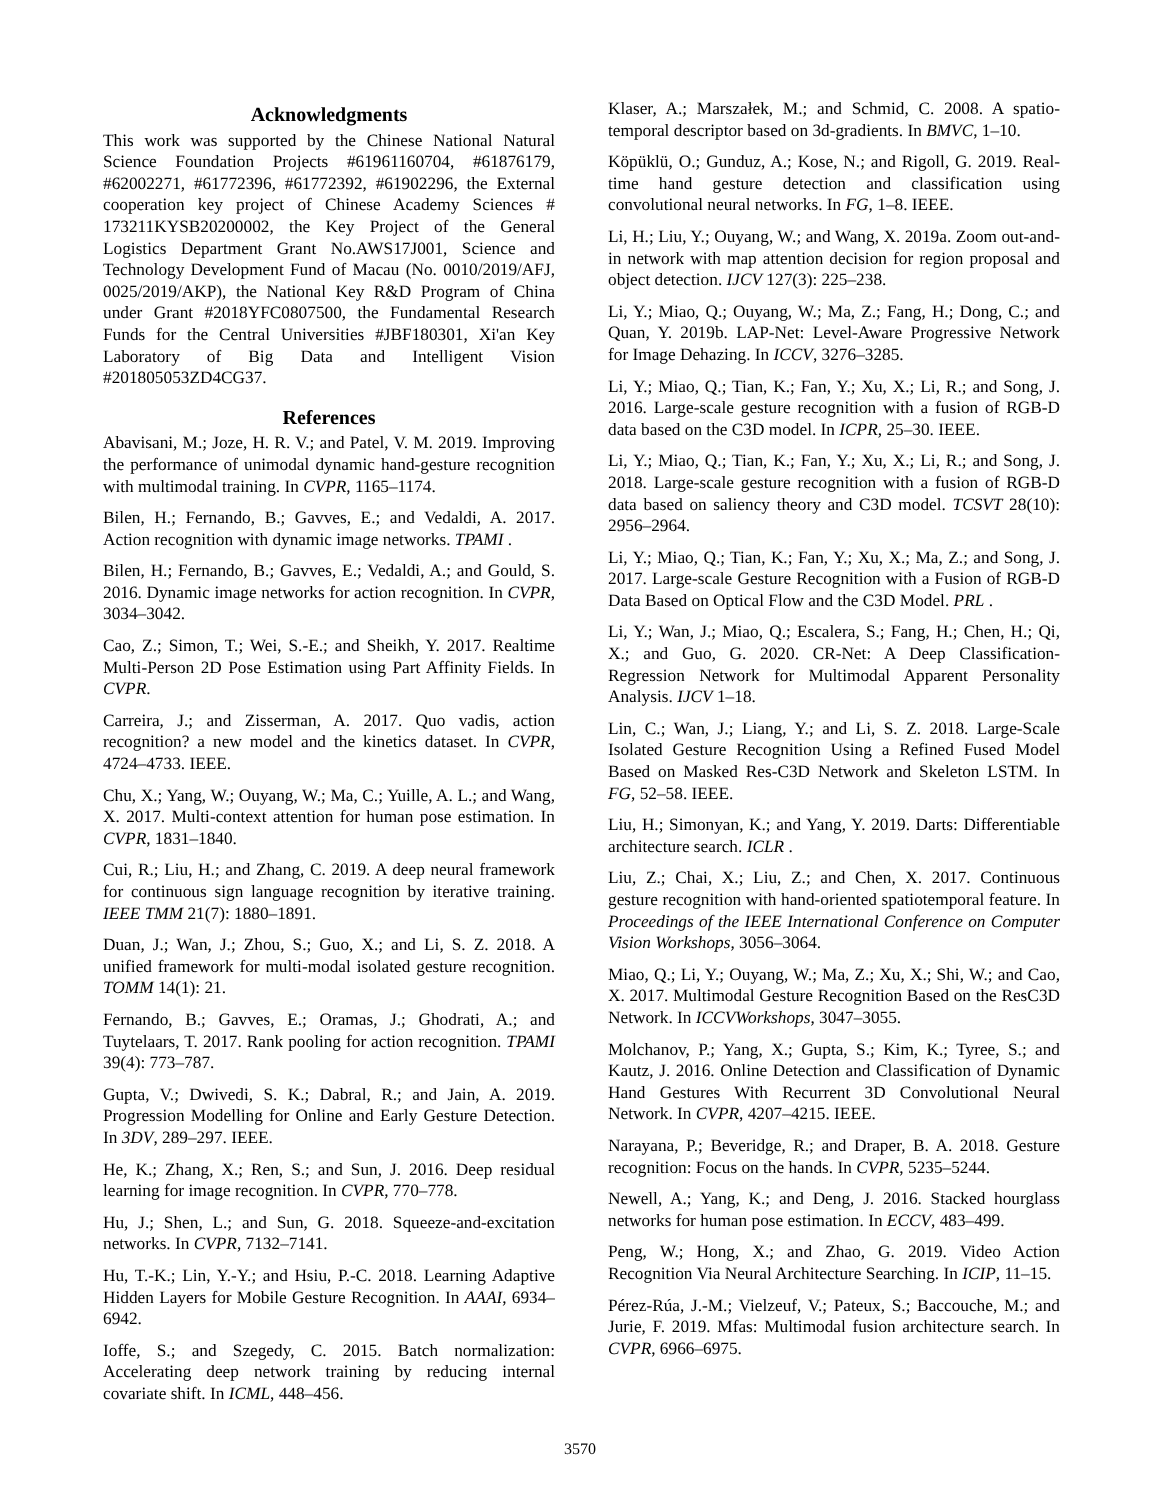Acknowledgments
This work was supported by the Chinese National Natural Science Foundation Projects #61961160704, #61876179, #62002271, #61772396, #61772392, #61902296, the External cooperation key project of Chinese Academy Sciences # 173211KYSB20200002, the Key Project of the General Logistics Department Grant No.AWS17J001, Science and Technology Development Fund of Macau (No. 0010/2019/AFJ, 0025/2019/AKP), the National Key R&D Program of China under Grant #2018YFC0807500, the Fundamental Research Funds for the Central Universities #JBF180301, Xi'an Key Laboratory of Big Data and Intelligent Vision #201805053ZD4CG37.
References
Abavisani, M.; Joze, H. R. V.; and Patel, V. M. 2019. Improving the performance of unimodal dynamic hand-gesture recognition with multimodal training. In CVPR, 1165–1174.
Bilen, H.; Fernando, B.; Gavves, E.; and Vedaldi, A. 2017. Action recognition with dynamic image networks. TPAMI .
Bilen, H.; Fernando, B.; Gavves, E.; Vedaldi, A.; and Gould, S. 2016. Dynamic image networks for action recognition. In CVPR, 3034–3042.
Cao, Z.; Simon, T.; Wei, S.-E.; and Sheikh, Y. 2017. Realtime Multi-Person 2D Pose Estimation using Part Affinity Fields. In CVPR.
Carreira, J.; and Zisserman, A. 2017. Quo vadis, action recognition? a new model and the kinetics dataset. In CVPR, 4724–4733. IEEE.
Chu, X.; Yang, W.; Ouyang, W.; Ma, C.; Yuille, A. L.; and Wang, X. 2017. Multi-context attention for human pose estimation. In CVPR, 1831–1840.
Cui, R.; Liu, H.; and Zhang, C. 2019. A deep neural framework for continuous sign language recognition by iterative training. IEEE TMM 21(7): 1880–1891.
Duan, J.; Wan, J.; Zhou, S.; Guo, X.; and Li, S. Z. 2018. A unified framework for multi-modal isolated gesture recognition. TOMM 14(1): 21.
Fernando, B.; Gavves, E.; Oramas, J.; Ghodrati, A.; and Tuytelaars, T. 2017. Rank pooling for action recognition. TPAMI 39(4): 773–787.
Gupta, V.; Dwivedi, S. K.; Dabral, R.; and Jain, A. 2019. Progression Modelling for Online and Early Gesture Detection. In 3DV, 289–297. IEEE.
He, K.; Zhang, X.; Ren, S.; and Sun, J. 2016. Deep residual learning for image recognition. In CVPR, 770–778.
Hu, J.; Shen, L.; and Sun, G. 2018. Squeeze-and-excitation networks. In CVPR, 7132–7141.
Hu, T.-K.; Lin, Y.-Y.; and Hsiu, P.-C. 2018. Learning Adaptive Hidden Layers for Mobile Gesture Recognition. In AAAI, 6934–6942.
Ioffe, S.; and Szegedy, C. 2015. Batch normalization: Accelerating deep network training by reducing internal covariate shift. In ICML, 448–456.
Klaser, A.; Marszałek, M.; and Schmid, C. 2008. A spatio-temporal descriptor based on 3d-gradients. In BMVC, 1–10.
Köpüklü, O.; Gunduz, A.; Kose, N.; and Rigoll, G. 2019. Real-time hand gesture detection and classification using convolutional neural networks. In FG, 1–8. IEEE.
Li, H.; Liu, Y.; Ouyang, W.; and Wang, X. 2019a. Zoom out-and-in network with map attention decision for region proposal and object detection. IJCV 127(3): 225–238.
Li, Y.; Miao, Q.; Ouyang, W.; Ma, Z.; Fang, H.; Dong, C.; and Quan, Y. 2019b. LAP-Net: Level-Aware Progressive Network for Image Dehazing. In ICCV, 3276–3285.
Li, Y.; Miao, Q.; Tian, K.; Fan, Y.; Xu, X.; Li, R.; and Song, J. 2016. Large-scale gesture recognition with a fusion of RGB-D data based on the C3D model. In ICPR, 25–30. IEEE.
Li, Y.; Miao, Q.; Tian, K.; Fan, Y.; Xu, X.; Li, R.; and Song, J. 2018. Large-scale gesture recognition with a fusion of RGB-D data based on saliency theory and C3D model. TCSVT 28(10): 2956–2964.
Li, Y.; Miao, Q.; Tian, K.; Fan, Y.; Xu, X.; Ma, Z.; and Song, J. 2017. Large-scale Gesture Recognition with a Fusion of RGB-D Data Based on Optical Flow and the C3D Model. PRL .
Li, Y.; Wan, J.; Miao, Q.; Escalera, S.; Fang, H.; Chen, H.; Qi, X.; and Guo, G. 2020. CR-Net: A Deep Classification-Regression Network for Multimodal Apparent Personality Analysis. IJCV 1–18.
Lin, C.; Wan, J.; Liang, Y.; and Li, S. Z. 2018. Large-Scale Isolated Gesture Recognition Using a Refined Fused Model Based on Masked Res-C3D Network and Skeleton LSTM. In FG, 52–58. IEEE.
Liu, H.; Simonyan, K.; and Yang, Y. 2019. Darts: Differentiable architecture search. ICLR .
Liu, Z.; Chai, X.; Liu, Z.; and Chen, X. 2017. Continuous gesture recognition with hand-oriented spatiotemporal feature. In Proceedings of the IEEE International Conference on Computer Vision Workshops, 3056–3064.
Miao, Q.; Li, Y.; Ouyang, W.; Ma, Z.; Xu, X.; Shi, W.; and Cao, X. 2017. Multimodal Gesture Recognition Based on the ResC3D Network. In ICCVWorkshops, 3047–3055.
Molchanov, P.; Yang, X.; Gupta, S.; Kim, K.; Tyree, S.; and Kautz, J. 2016. Online Detection and Classification of Dynamic Hand Gestures With Recurrent 3D Convolutional Neural Network. In CVPR, 4207–4215. IEEE.
Narayana, P.; Beveridge, R.; and Draper, B. A. 2018. Gesture recognition: Focus on the hands. In CVPR, 5235–5244.
Newell, A.; Yang, K.; and Deng, J. 2016. Stacked hourglass networks for human pose estimation. In ECCV, 483–499.
Peng, W.; Hong, X.; and Zhao, G. 2019. Video Action Recognition Via Neural Architecture Searching. In ICIP, 11–15.
Pérez-Rúa, J.-M.; Vielzeuf, V.; Pateux, S.; Baccouche, M.; and Jurie, F. 2019. Mfas: Multimodal fusion architecture search. In CVPR, 6966–6975.
3570